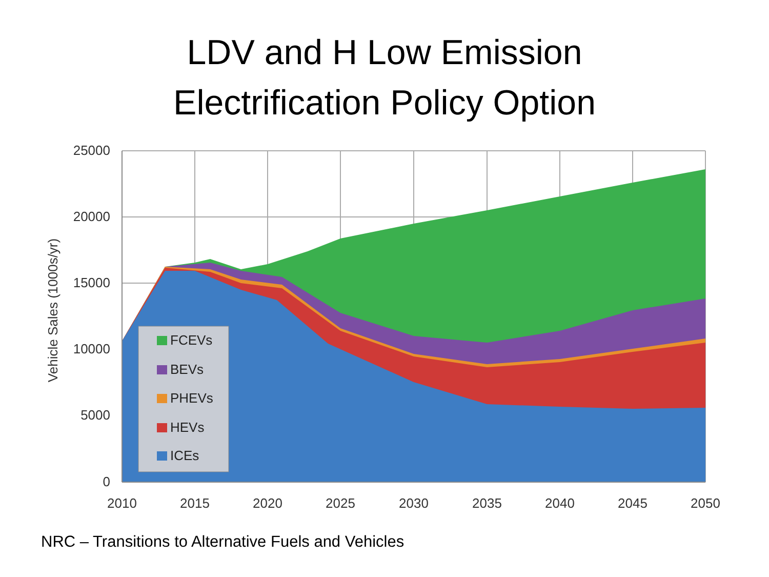LDV and H Low Emission
Electrification Policy Option
FCEVs
BEVs
PHEVs
HEVs
ICEs
25000
20000
15000
10000
5000
0
2010
2015
2020
2025
2030
2035
2040
2045
2050
Vehicle Sales (1000s/yr)
NRC – Transitions to Alternative Fuels and Vehicles